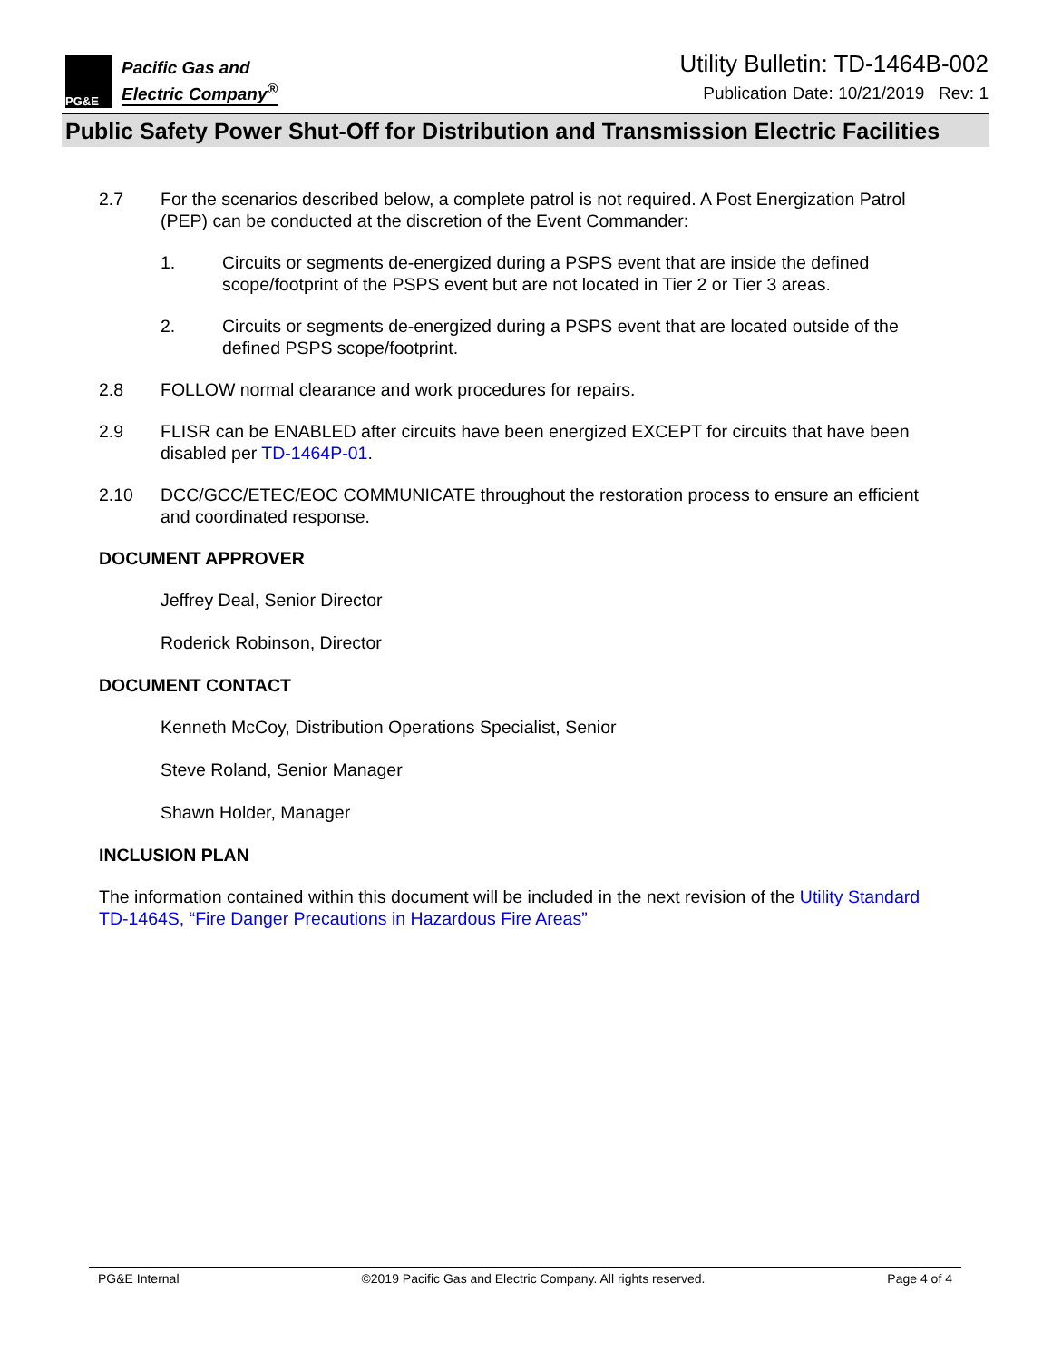PG&E
Pacific Gas and
Electric Company<sup>®</sup>
Utility Bulletin: TD-1464B-002
Publication Date: 10/21/2019 Rev: 1
Public Safety Power Shut-Off for Distribution and Transmission Electric Facilities
2.7 For the scenarios described below, a complete patrol is not required. A Post Energization Patrol (PEP) can be conducted at the discretion of the Event Commander:
1. Circuits or segments de-energized during a PSPS event that are inside the defined scope/footprint of the PSPS event but are not located in Tier 2 or Tier 3 areas.
2. Circuits or segments de-energized during a PSPS event that are located outside of the defined PSPS scope/footprint.
2.8 FOLLOW normal clearance and work procedures for repairs.
2.9 FLISR can be ENABLED after circuits have been energized EXCEPT for circuits that have been disabled per TD-1464P-01.
2.10 DCC/GCC/ETEC/EOC COMMUNICATE throughout the restoration process to ensure an efficient and coordinated response.
DOCUMENT APPROVER
Jeffrey Deal, Senior Director
Roderick Robinson, Director
DOCUMENT CONTACT
Kenneth McCoy, Distribution Operations Specialist, Senior
Steve Roland, Senior Manager
Shawn Holder, Manager
INCLUSION PLAN
The information contained within this document will be included in the next revision of the Utility Standard TD-1464S, “Fire Danger Precautions in Hazardous Fire Areas”
PG&E Internal ©2019 Pacific Gas and Electric Company. All rights reserved. Page 4 of 4